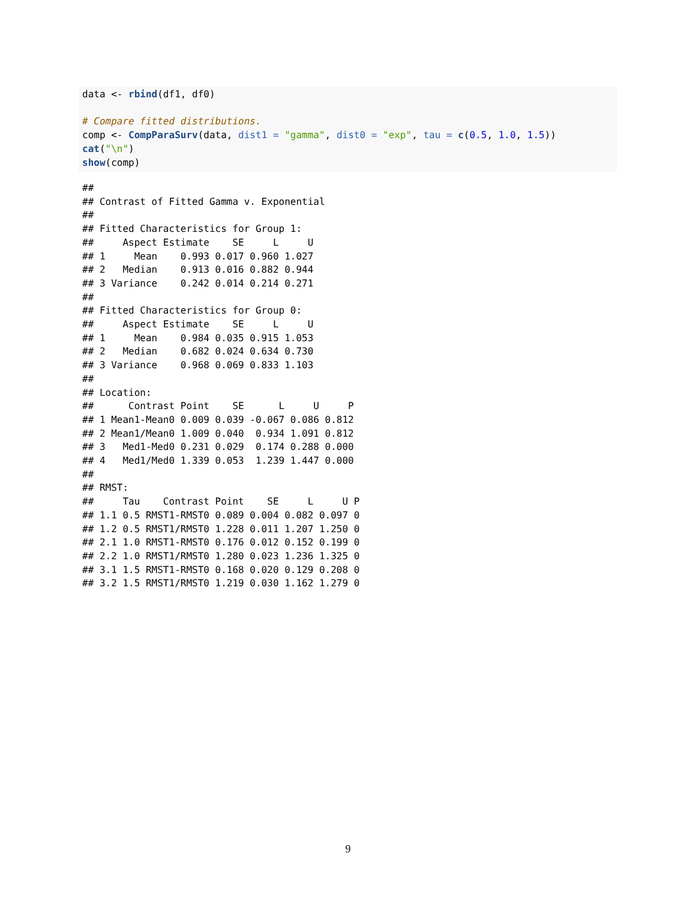data <- rbind(df1, df0)

# Compare fitted distributions.
comp <- CompParaSurv(data, dist1 = "gamma", dist0 = "exp", tau = c(0.5, 1.0, 1.5))
cat("\n")
show(comp)
##
## Contrast of Fitted Gamma v. Exponential
##
## Fitted Characteristics for Group 1:
##     Aspect Estimate    SE     L     U
## 1     Mean    0.993 0.017 0.960 1.027
## 2   Median    0.913 0.016 0.882 0.944
## 3 Variance    0.242 0.014 0.214 0.271
##
## Fitted Characteristics for Group 0:
##     Aspect Estimate    SE     L     U
## 1     Mean    0.984 0.035 0.915 1.053
## 2   Median    0.682 0.024 0.634 0.730
## 3 Variance    0.968 0.069 0.833 1.103
##
## Location:
##      Contrast Point    SE      L     U     P
## 1 Mean1-Mean0 0.009 0.039 -0.067 0.086 0.812
## 2 Mean1/Mean0 1.009 0.040  0.934 1.091 0.812
## 3   Med1-Med0 0.231 0.029  0.174 0.288 0.000
## 4   Med1/Med0 1.339 0.053  1.239 1.447 0.000
##
## RMST:
##     Tau    Contrast Point    SE     L     U P
## 1.1 0.5 RMST1-RMST0 0.089 0.004 0.082 0.097 0
## 1.2 0.5 RMST1/RMST0 1.228 0.011 1.207 1.250 0
## 2.1 1.0 RMST1-RMST0 0.176 0.012 0.152 0.199 0
## 2.2 1.0 RMST1/RMST0 1.280 0.023 1.236 1.325 0
## 3.1 1.5 RMST1-RMST0 0.168 0.020 0.129 0.208 0
## 3.2 1.5 RMST1/RMST0 1.219 0.030 1.162 1.279 0
9